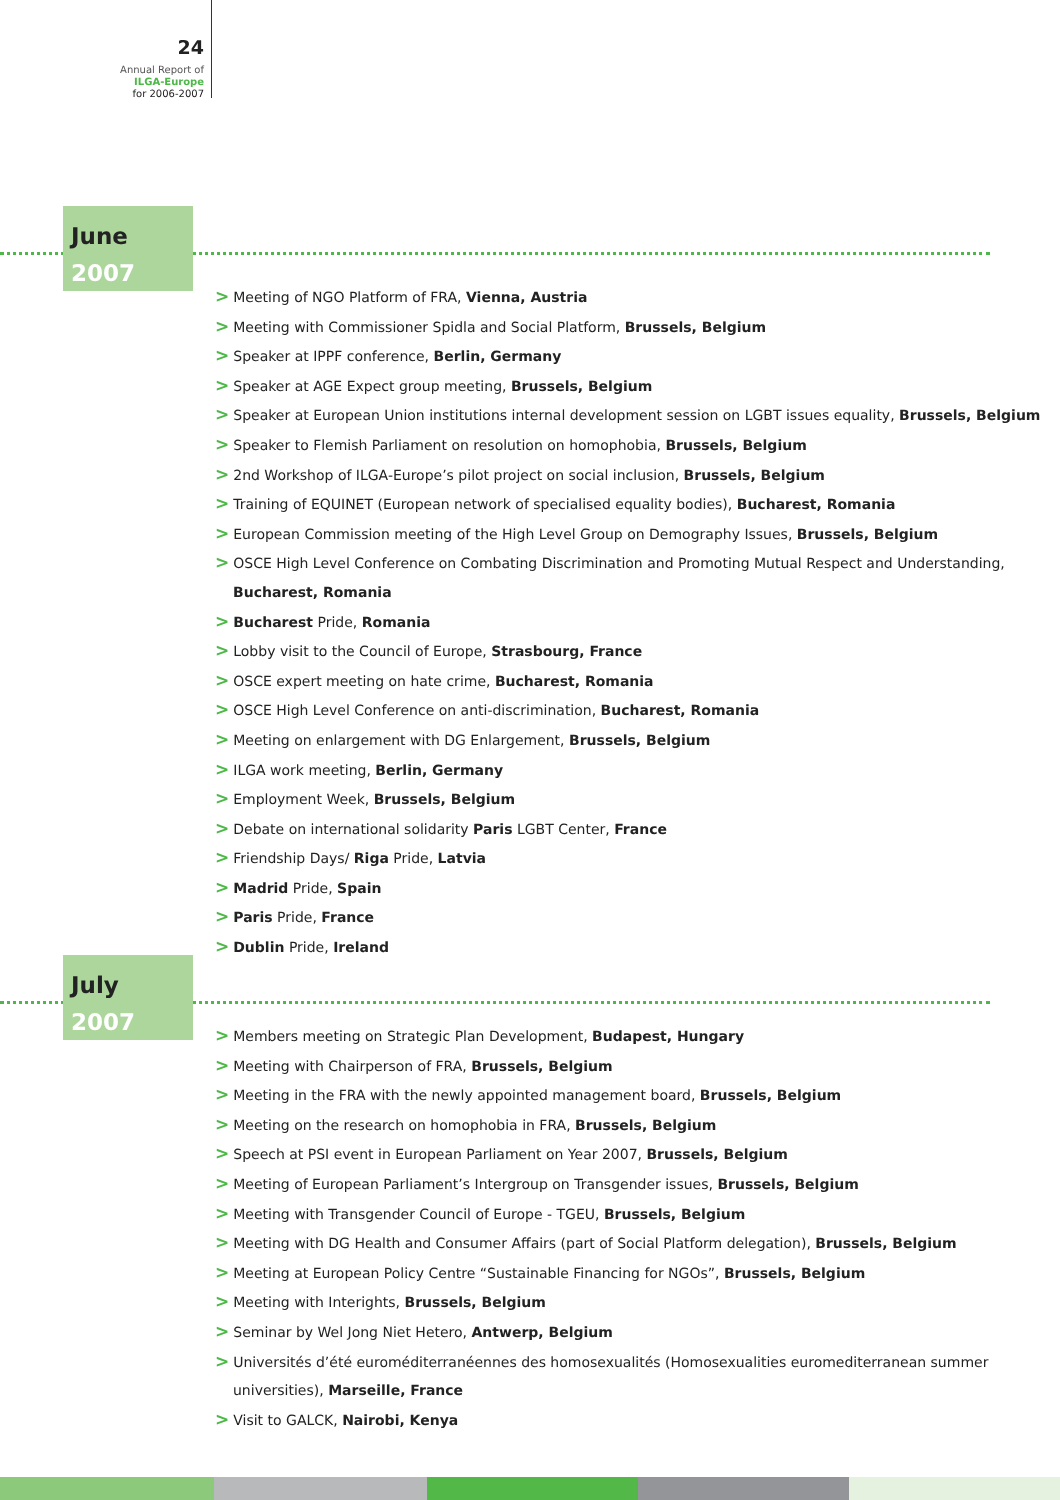24
Annual Report of
ILGA-Europe
for 2006-2007
June
2007
> Meeting of NGO Platform of FRA, Vienna, Austria
> Meeting with Commissioner Spidla and Social Platform, Brussels, Belgium
> Speaker at IPPF conference, Berlin, Germany
> Speaker at AGE Expect group meeting, Brussels, Belgium
> Speaker at European Union institutions internal development session on LGBT issues equality, Brussels, Belgium
> Speaker to Flemish Parliament on resolution on homophobia, Brussels, Belgium
> 2nd Workshop of ILGA-Europe’s pilot project on social inclusion, Brussels, Belgium
> Training of EQUINET (European network of specialised equality bodies), Bucharest, Romania
> European Commission meeting of the High Level Group on Demography Issues, Brussels, Belgium
> OSCE High Level Conference on Combating Discrimination and Promoting Mutual Respect and Understanding,
Bucharest, Romania
> Bucharest Pride, Romania
> Lobby visit to the Council of Europe, Strasbourg, France
> OSCE expert meeting on hate crime, Bucharest, Romania
> OSCE High Level Conference on anti-discrimination, Bucharest, Romania
> Meeting on enlargement with DG Enlargement, Brussels, Belgium
> ILGA work meeting, Berlin, Germany
> Employment Week, Brussels, Belgium
> Debate on international solidarity Paris LGBT Center, France
> Friendship Days/ Riga Pride, Latvia
> Madrid Pride, Spain
> Paris Pride, France
> Dublin Pride, Ireland
July
2007
> Members meeting on Strategic Plan Development, Budapest, Hungary
> Meeting with Chairperson of FRA, Brussels, Belgium
> Meeting in the FRA with the newly appointed management board, Brussels, Belgium
> Meeting on the research on homophobia in FRA, Brussels, Belgium
> Speech at PSI event in European Parliament on Year 2007, Brussels, Belgium
> Meeting of European Parliament’s Intergroup on Transgender issues, Brussels, Belgium
> Meeting with Transgender Council of Europe - TGEU, Brussels, Belgium
> Meeting with DG Health and Consumer Affairs (part of Social Platform delegation), Brussels, Belgium
> Meeting at European Policy Centre “Sustainable Financing for NGOs”, Brussels, Belgium
> Meeting with Interights, Brussels, Belgium
> Seminar by Wel Jong Niet Hetero, Antwerp, Belgium
> Universités d’été euroméditerranéennes des homosexualités (Homosexualities euromediterranean summer
universities), Marseille, France
> Visit to GALCK, Nairobi, Kenya